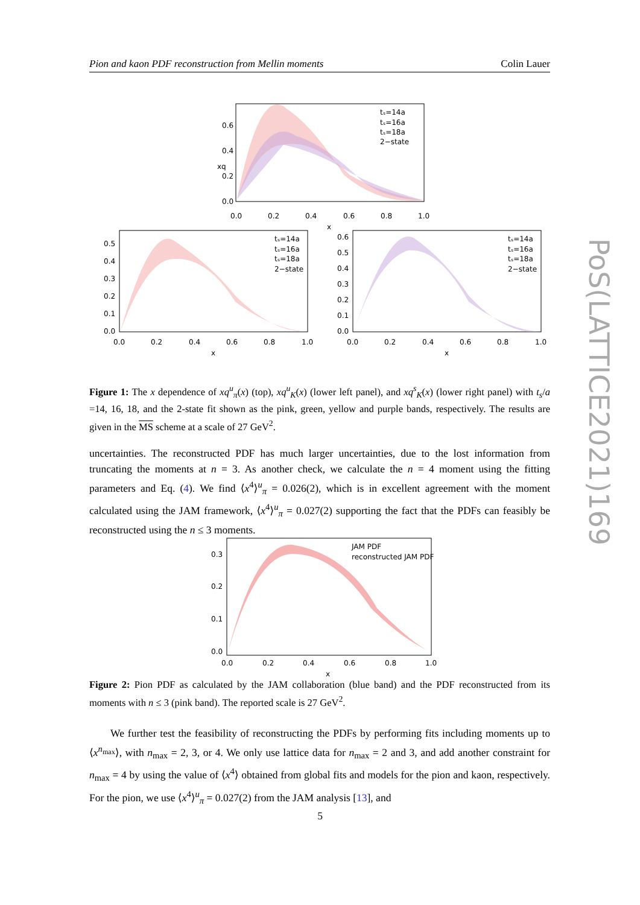Pion and kaon PDF reconstruction from Mellin moments Colin Lauer
PoS(LATTICE2021)169
tₛ=14a
tₛ=16a
tₛ=18a
2−state
0.6
0.4
0.2
0.0
0.0
0.2
0.4
0.6
0.8
1.0
x
xq
tₛ=14a
tₛ=16a
tₛ=18a
2−state
0.5
0.4
0.3
0.2
0.1
0.0
0.0
0.2
0.4
0.6
0.8
1.0
x
tₛ=14a
tₛ=16a
tₛ=18a
2−state
0.6
0.5
0.4
0.3
0.2
0.1
0.0
0.0
0.2
0.4
0.6
0.8
1.0
x
Figure 1: The x dependence of xq<sup>u</sup><sub>π</sub>(x) (top), xq<sup>u</sup><sub>K</sub>(x) (lower left panel), and xq<sup>s</sup><sub>K</sub>(x) (lower right panel) with t<sub>s</sub>/a =14, 16, 18, and the 2-state fit shown as the pink, green, yellow and purple bands, respectively. The results are given in the MS scheme at a scale of 27 GeV<sup>2</sup>.
uncertainties. The reconstructed PDF has much larger uncertainties, due to the lost information from truncating the moments at n = 3. As another check, we calculate the n = 4 moment using the fitting parameters and Eq. (4). We find ⟨x<sup>4</sup>⟩<sup>u</sup><sub>π</sub> = 0.026(2), which is in excellent agreement with the moment calculated using the JAM framework, ⟨x<sup>4</sup>⟩<sup>u</sup><sub>π</sub> = 0.027(2) supporting the fact that the PDFs can feasibly be reconstructed using the n ≤ 3 moments.
JAM PDF
reconstructed JAM PDF
0.3
0.2
0.1
0.0
0.0
0.2
0.4
0.6
0.8
1.0
x
Figure 2: Pion PDF as calculated by the JAM collaboration (blue band) and the PDF reconstructed from its moments with n ≤ 3 (pink band). The reported scale is 27 GeV<sup>2</sup>.
We further test the feasibility of reconstructing the PDFs by performing fits including moments up to ⟨x<sup>n<sub>max</sub></sup>⟩, with n<sub>max</sub> = 2, 3, or 4. We only use lattice data for n<sub>max</sub> = 2 and 3, and add another constraint for n<sub>max</sub> = 4 by using the value of ⟨x<sup>4</sup>⟩ obtained from global fits and models for the pion and kaon, respectively. For the pion, we use ⟨x<sup>4</sup>⟩<sup>u</sup><sub>π</sub> = 0.027(2) from the JAM analysis [13], and
5